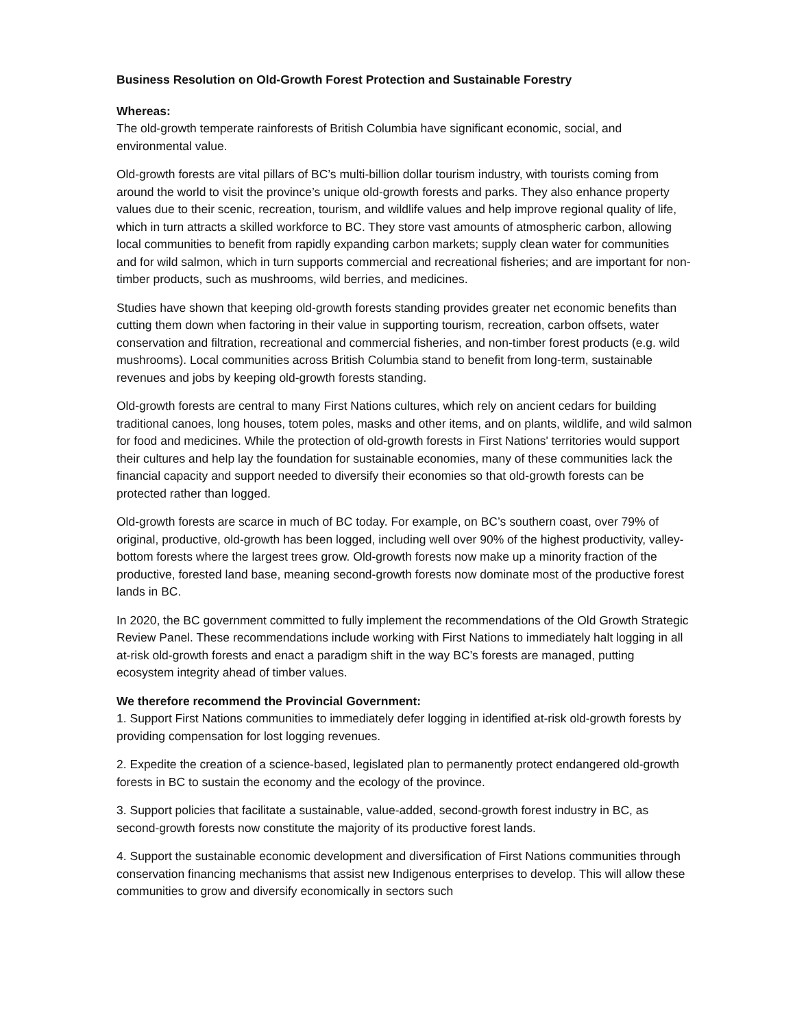Business Resolution on Old-Growth Forest Protection and Sustainable Forestry
Whereas:
The old-growth temperate rainforests of British Columbia have significant economic, social, and environmental value.
Old-growth forests are vital pillars of BC’s multi-billion dollar tourism industry, with tourists coming from around the world to visit the province’s unique old-growth forests and parks. They also enhance property values due to their scenic, recreation, tourism, and wildlife values and help improve regional quality of life, which in turn attracts a skilled workforce to BC. They store vast amounts of atmospheric carbon, allowing local communities to benefit from rapidly expanding carbon markets; supply clean water for communities and for wild salmon, which in turn supports commercial and recreational fisheries; and are important for non-timber products, such as mushrooms, wild berries, and medicines.
Studies have shown that keeping old-growth forests standing provides greater net economic benefits than cutting them down when factoring in their value in supporting tourism, recreation, carbon offsets, water conservation and filtration, recreational and commercial fisheries, and non-timber forest products (e.g. wild mushrooms). Local communities across British Columbia stand to benefit from long-term, sustainable revenues and jobs by keeping old-growth forests standing.
Old-growth forests are central to many First Nations cultures, which rely on ancient cedars for building traditional canoes, long houses, totem poles, masks and other items, and on plants, wildlife, and wild salmon for food and medicines. While the protection of old-growth forests in First Nations' territories would support their cultures and help lay the foundation for sustainable economies, many of these communities lack the financial capacity and support needed to diversify their economies so that old-growth forests can be protected rather than logged.
Old-growth forests are scarce in much of BC today. For example, on BC’s southern coast, over 79% of original, productive, old-growth has been logged, including well over 90% of the highest productivity, valley-bottom forests where the largest trees grow. Old-growth forests now make up a minority fraction of the productive, forested land base, meaning second-growth forests now dominate most of the productive forest lands in BC.
In 2020, the BC government committed to fully implement the recommendations of the Old Growth Strategic Review Panel. These recommendations include working with First Nations to immediately halt logging in all at-risk old-growth forests and enact a paradigm shift in the way BC’s forests are managed, putting ecosystem integrity ahead of timber values.
We therefore recommend the Provincial Government:
1. Support First Nations communities to immediately defer logging in identified at-risk old-growth forests by providing compensation for lost logging revenues.
2. Expedite the creation of a science-based, legislated plan to permanently protect endangered old-growth forests in BC to sustain the economy and the ecology of the province.
3. Support policies that facilitate a sustainable, value-added, second-growth forest industry in BC, as second-growth forests now constitute the majority of its productive forest lands.
4. Support the sustainable economic development and diversification of First Nations communities through conservation financing mechanisms that assist new Indigenous enterprises to develop. This will allow these communities to grow and diversify economically in sectors such